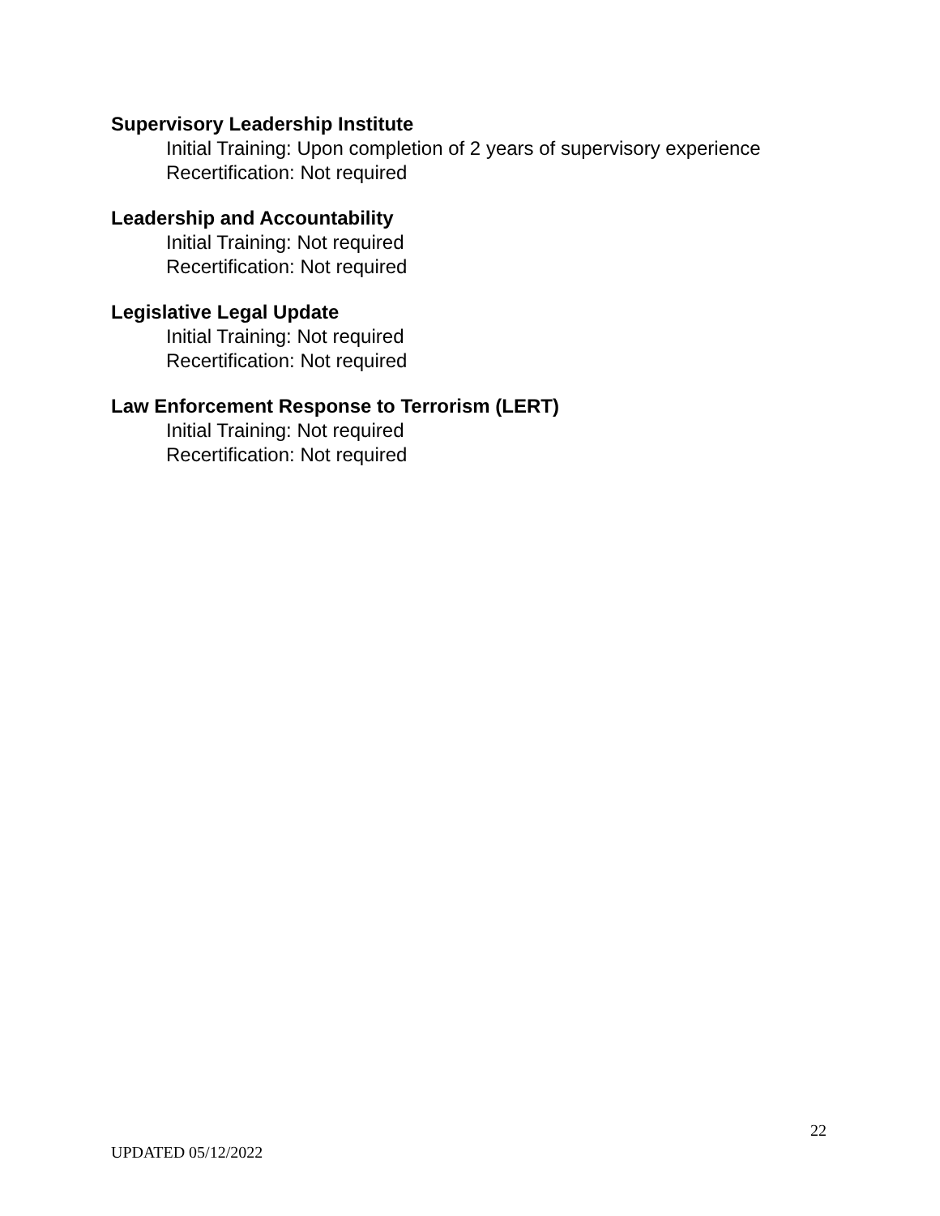Supervisory Leadership Institute
Initial Training: Upon completion of 2 years of supervisory experience
Recertification: Not required
Leadership and Accountability
Initial Training: Not required
Recertification: Not required
Legislative Legal Update
Initial Training: Not required
Recertification: Not required
Law Enforcement Response to Terrorism (LERT)
Initial Training: Not required
Recertification: Not required
22
UPDATED 05/12/2022